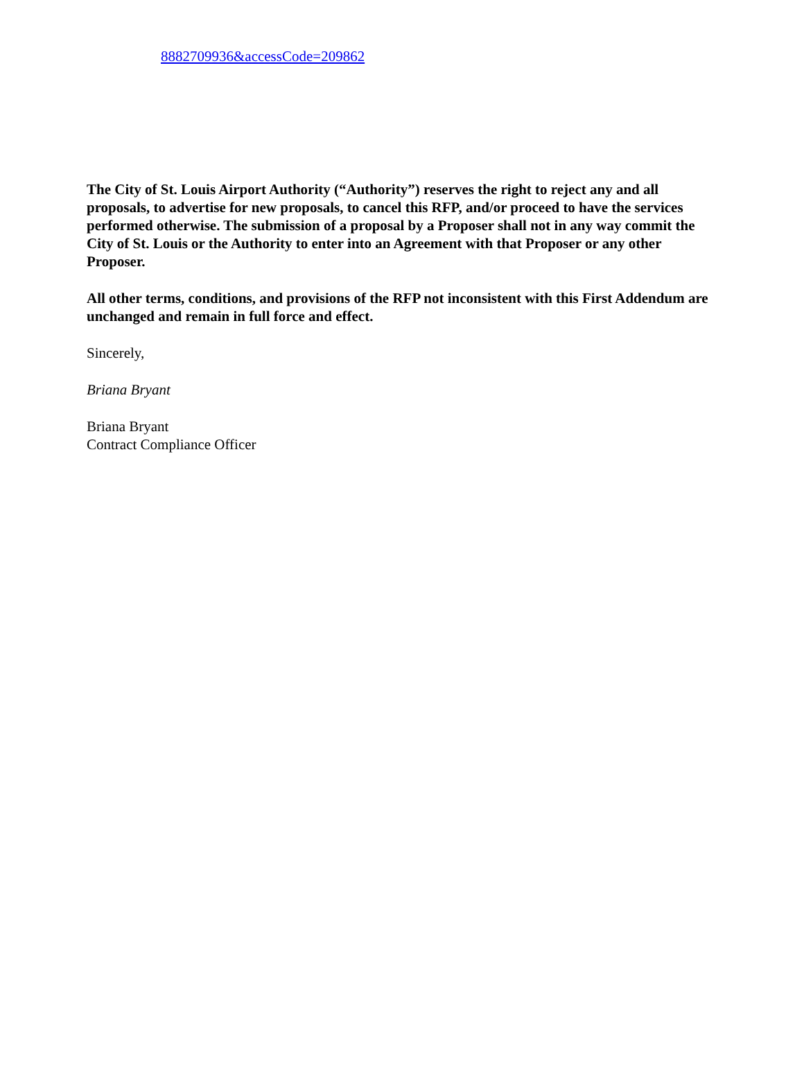8882709936&accessCode=209862
The City of St. Louis Airport Authority (“Authority”) reserves the right to reject any and all proposals, to advertise for new proposals, to cancel this RFP, and/or proceed to have the services performed otherwise. The submission of a proposal by a Proposer shall not in any way commit the City of St. Louis or the Authority to enter into an Agreement with that Proposer or any other Proposer.
All other terms, conditions, and provisions of the RFP not inconsistent with this First Addendum are unchanged and remain in full force and effect.
Sincerely,
Briana Bryant
Briana Bryant
Contract Compliance Officer